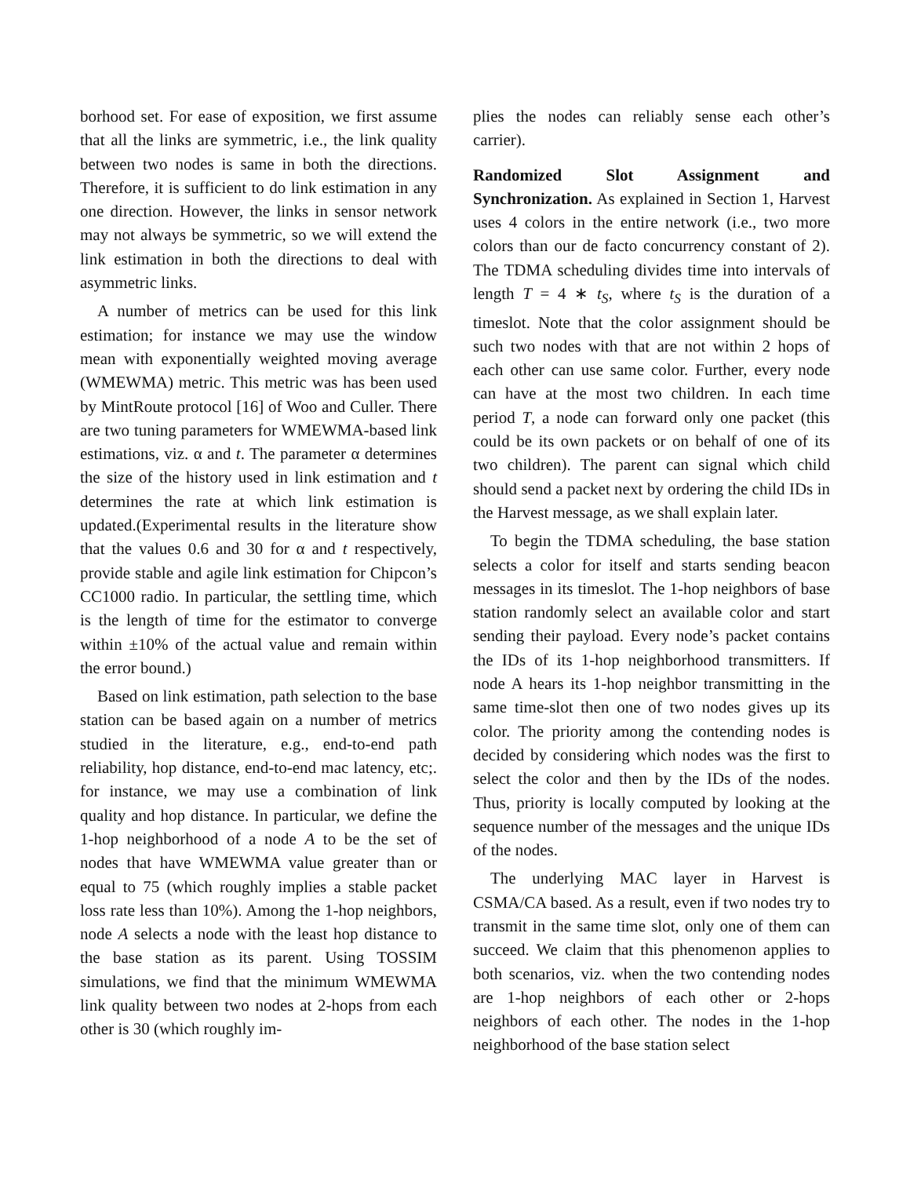borhood set. For ease of exposition, we first assume that all the links are symmetric, i.e., the link quality between two nodes is same in both the directions. Therefore, it is sufficient to do link estimation in any one direction. However, the links in sensor network may not always be symmetric, so we will extend the link estimation in both the directions to deal with asymmetric links.
A number of metrics can be used for this link estimation; for instance we may use the window mean with exponentially weighted moving average (WMEWMA) metric. This metric was has been used by MintRoute protocol [16] of Woo and Culler. There are two tuning parameters for WMEWMA-based link estimations, viz. α and t. The parameter α determines the size of the history used in link estimation and t determines the rate at which link estimation is updated.(Experimental results in the literature show that the values 0.6 and 30 for α and t respectively, provide stable and agile link estimation for Chipcon’s CC1000 radio. In particular, the settling time, which is the length of time for the estimator to converge within ±10% of the actual value and remain within the error bound.)
Based on link estimation, path selection to the base station can be based again on a number of metrics studied in the literature, e.g., end-to-end path reliability, hop distance, end-to-end mac latency, etc;. for instance, we may use a combination of link quality and hop distance. In particular, we define the 1-hop neighborhood of a node A to be the set of nodes that have WMEWMA value greater than or equal to 75 (which roughly implies a stable packet loss rate less than 10%). Among the 1-hop neighbors, node A selects a node with the least hop distance to the base station as its parent. Using TOSSIM simulations, we find that the minimum WMEWMA link quality between two nodes at 2-hops from each other is 30 (which roughly im-
plies the nodes can reliably sense each other’s carrier).
Randomized Slot Assignment and Synchronization. As explained in Section 1, Harvest uses 4 colors in the entire network (i.e., two more colors than our de facto concurrency constant of 2). The TDMA scheduling divides time into intervals of length T = 4 ∗ t<sub>S</sub>, where t<sub>S</sub> is the duration of a timeslot. Note that the color assignment should be such two nodes with that are not within 2 hops of each other can use same color. Further, every node can have at the most two children. In each time period T, a node can forward only one packet (this could be its own packets or on behalf of one of its two children). The parent can signal which child should send a packet next by ordering the child IDs in the Harvest message, as we shall explain later.
To begin the TDMA scheduling, the base station selects a color for itself and starts sending beacon messages in its timeslot. The 1-hop neighbors of base station randomly select an available color and start sending their payload. Every node’s packet contains the IDs of its 1-hop neighborhood transmitters. If node A hears its 1-hop neighbor transmitting in the same time-slot then one of two nodes gives up its color. The priority among the contending nodes is decided by considering which nodes was the first to select the color and then by the IDs of the nodes. Thus, priority is locally computed by looking at the sequence number of the messages and the unique IDs of the nodes.
The underlying MAC layer in Harvest is CSMA/CA based. As a result, even if two nodes try to transmit in the same time slot, only one of them can succeed. We claim that this phenomenon applies to both scenarios, viz. when the two contending nodes are 1-hop neighbors of each other or 2-hops neighbors of each other. The nodes in the 1-hop neighborhood of the base station select